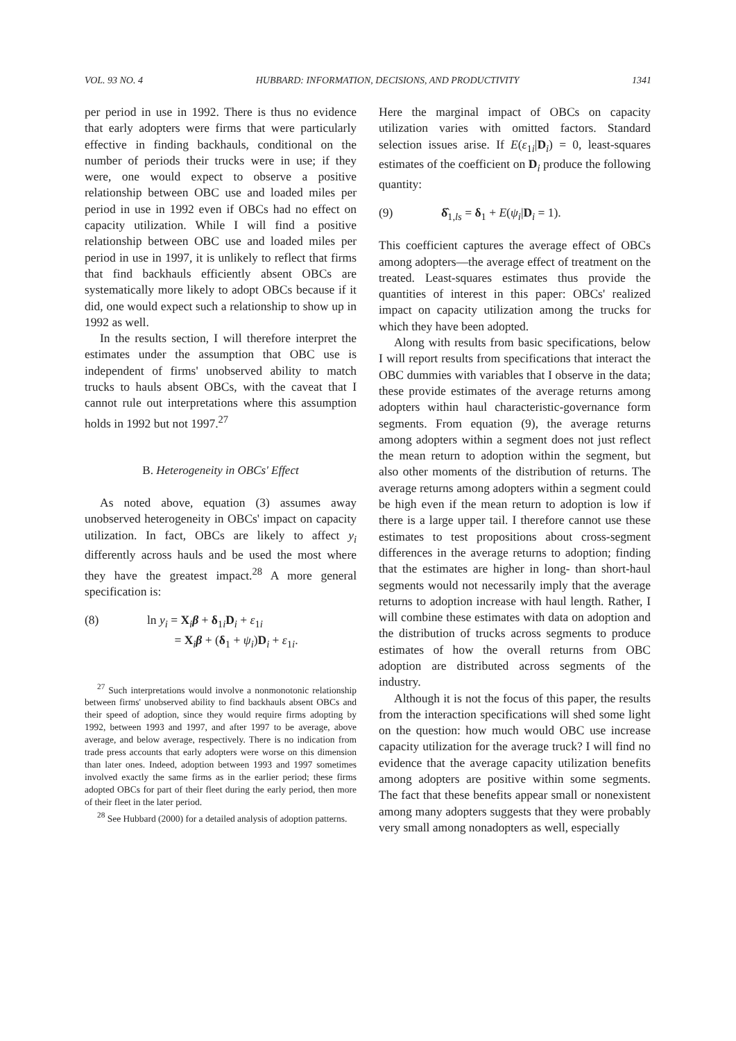VOL. 93 NO. 4 HUBBARD: INFORMATION, DECISIONS, AND PRODUCTIVITY 1341
per period in use in 1992. There is thus no evidence that early adopters were firms that were particularly effective in finding backhauls, conditional on the number of periods their trucks were in use; if they were, one would expect to observe a positive relationship between OBC use and loaded miles per period in use in 1992 even if OBCs had no effect on capacity utilization. While I will find a positive relationship between OBC use and loaded miles per period in use in 1997, it is unlikely to reflect that firms that find backhauls efficiently absent OBCs are systematically more likely to adopt OBCs because if it did, one would expect such a relationship to show up in 1992 as well.
In the results section, I will therefore interpret the estimates under the assumption that OBC use is independent of firms' unobserved ability to match trucks to hauls absent OBCs, with the caveat that I cannot rule out interpretations where this assumption holds in 1992 but not 1997.<sup>27</sup>
B. Heterogeneity in OBCs' Effect
As noted above, equation (3) assumes away unobserved heterogeneity in OBCs' impact on capacity utilization. In fact, OBCs are likely to affect y<sub>i</sub> differently across hauls and be used the most where they have the greatest impact.<sup>28</sup> A more general specification is:
(8) ln y<sub>i</sub> = X<sub>i</sub>β + δ<sub>1i</sub>D<sub>i</sub> + ε<sub>1i</sub>
= X<sub>i</sub>β + (δ<sub>1</sub> + ψ<sub>i</sub>)D<sub>i</sub> + ε<sub>1i</sub>.
<sup>27</sup> Such interpretations would involve a nonmonotonic relationship between firms' unobserved ability to find backhauls absent OBCs and their speed of adoption, since they would require firms adopting by 1992, between 1993 and 1997, and after 1997 to be average, above average, and below average, respectively. There is no indication from trade press accounts that early adopters were worse on this dimension than later ones. Indeed, adoption between 1993 and 1997 sometimes involved exactly the same firms as in the earlier period; these firms adopted OBCs for part of their fleet during the early period, then more of their fleet in the later period.
<sup>28</sup> See Hubbard (2000) for a detailed analysis of adoption patterns.
Here the marginal impact of OBCs on capacity utilization varies with omitted factors. Standard selection issues arise. If E(ε<sub>1i</sub>|D<sub>i</sub>) = 0, least-squares estimates of the coefficient on D<sub>i</sub> produce the following quantity:
(9) δ̂<sub>1,ls</sub> = δ<sub>1</sub> + E(ψ<sub>i</sub>|D<sub>i</sub> = 1).
This coefficient captures the average effect of OBCs among adopters—the average effect of treatment on the treated. Least-squares estimates thus provide the quantities of interest in this paper: OBCs' realized impact on capacity utilization among the trucks for which they have been adopted.
Along with results from basic specifications, below I will report results from specifications that interact the OBC dummies with variables that I observe in the data; these provide estimates of the average returns among adopters within haul characteristic-governance form segments. From equation (9), the average returns among adopters within a segment does not just reflect the mean return to adoption within the segment, but also other moments of the distribution of returns. The average returns among adopters within a segment could be high even if the mean return to adoption is low if there is a large upper tail. I therefore cannot use these estimates to test propositions about cross-segment differences in the average returns to adoption; finding that the estimates are higher in long- than short-haul segments would not necessarily imply that the average returns to adoption increase with haul length. Rather, I will combine these estimates with data on adoption and the distribution of trucks across segments to produce estimates of how the overall returns from OBC adoption are distributed across segments of the industry.
Although it is not the focus of this paper, the results from the interaction specifications will shed some light on the question: how much would OBC use increase capacity utilization for the average truck? I will find no evidence that the average capacity utilization benefits among adopters are positive within some segments. The fact that these benefits appear small or nonexistent among many adopters suggests that they were probably very small among nonadopters as well, especially